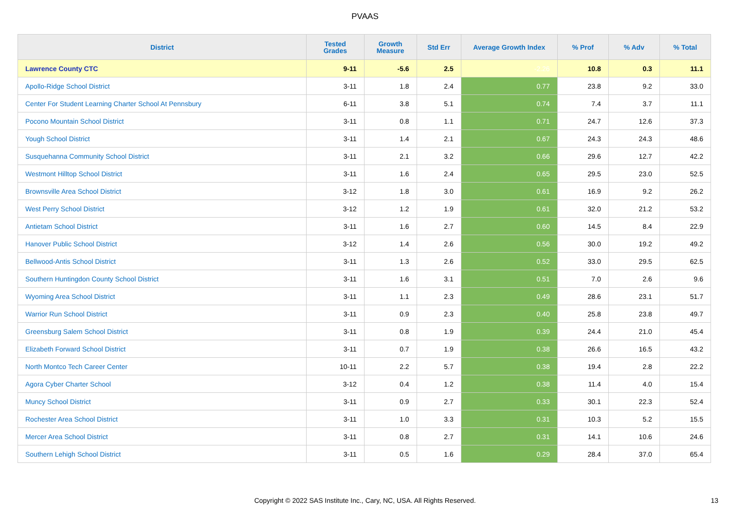PVAAS
| District | Tested Grades | Growth Measure | Std Err | Average Growth Index | % Prof | % Adv | % Total |
| --- | --- | --- | --- | --- | --- | --- | --- |
| Lawrence County CTC | 9-11 | -5.6 | 2.5 | -2.26 | 10.8 | 0.3 | 11.1 |
| Apollo-Ridge School District | 3-11 | 1.8 | 2.4 | 0.77 | 23.8 | 9.2 | 33.0 |
| Center For Student Learning Charter School At Pennsbury | 6-11 | 3.8 | 5.1 | 0.74 | 7.4 | 3.7 | 11.1 |
| Pocono Mountain School District | 3-11 | 0.8 | 1.1 | 0.71 | 24.7 | 12.6 | 37.3 |
| Yough School District | 3-11 | 1.4 | 2.1 | 0.67 | 24.3 | 24.3 | 48.6 |
| Susquehanna Community School District | 3-11 | 2.1 | 3.2 | 0.66 | 29.6 | 12.7 | 42.2 |
| Westmont Hilltop School District | 3-11 | 1.6 | 2.4 | 0.65 | 29.5 | 23.0 | 52.5 |
| Brownsville Area School District | 3-12 | 1.8 | 3.0 | 0.61 | 16.9 | 9.2 | 26.2 |
| West Perry School District | 3-12 | 1.2 | 1.9 | 0.61 | 32.0 | 21.2 | 53.2 |
| Antietam School District | 3-11 | 1.6 | 2.7 | 0.60 | 14.5 | 8.4 | 22.9 |
| Hanover Public School District | 3-12 | 1.4 | 2.6 | 0.56 | 30.0 | 19.2 | 49.2 |
| Bellwood-Antis School District | 3-11 | 1.3 | 2.6 | 0.52 | 33.0 | 29.5 | 62.5 |
| Southern Huntingdon County School District | 3-11 | 1.6 | 3.1 | 0.51 | 7.0 | 2.6 | 9.6 |
| Wyoming Area School District | 3-11 | 1.1 | 2.3 | 0.49 | 28.6 | 23.1 | 51.7 |
| Warrior Run School District | 3-11 | 0.9 | 2.3 | 0.40 | 25.8 | 23.8 | 49.7 |
| Greensburg Salem School District | 3-11 | 0.8 | 1.9 | 0.39 | 24.4 | 21.0 | 45.4 |
| Elizabeth Forward School District | 3-11 | 0.7 | 1.9 | 0.38 | 26.6 | 16.5 | 43.2 |
| North Montco Tech Career Center | 10-11 | 2.2 | 5.7 | 0.38 | 19.4 | 2.8 | 22.2 |
| Agora Cyber Charter School | 3-12 | 0.4 | 1.2 | 0.38 | 11.4 | 4.0 | 15.4 |
| Muncy School District | 3-11 | 0.9 | 2.7 | 0.33 | 30.1 | 22.3 | 52.4 |
| Rochester Area School District | 3-11 | 1.0 | 3.3 | 0.31 | 10.3 | 5.2 | 15.5 |
| Mercer Area School District | 3-11 | 0.8 | 2.7 | 0.31 | 14.1 | 10.6 | 24.6 |
| Southern Lehigh School District | 3-11 | 0.5 | 1.6 | 0.29 | 28.4 | 37.0 | 65.4 |
Copyright © 2022 SAS Institute Inc., Cary, NC, USA. All Rights Reserved. 13